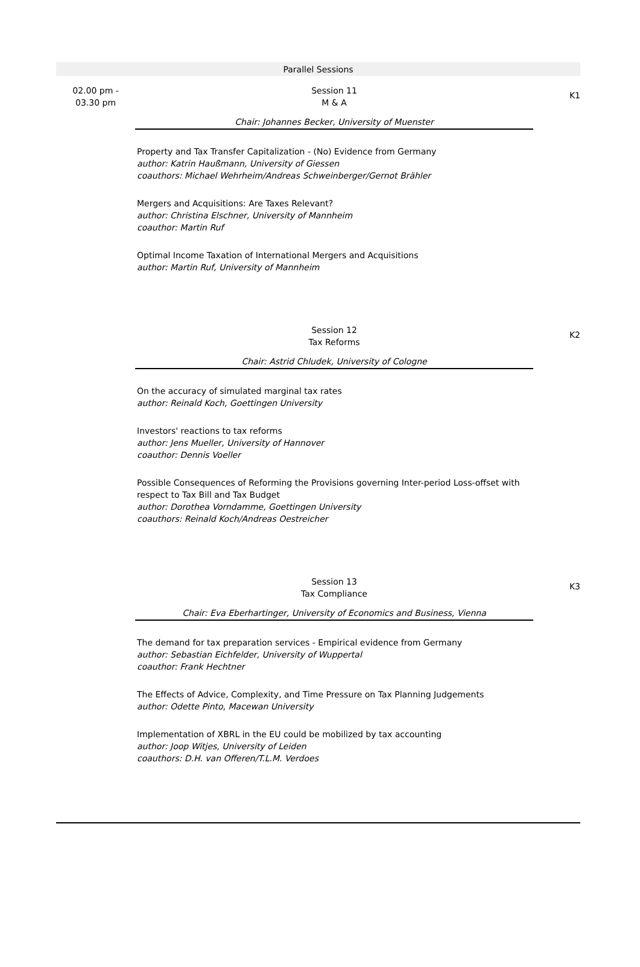Parallel Sessions
02.00 pm -
03.30 pm
Session 11
M & A
Chair: Johannes Becker, University of Muenster
Property and Tax Transfer Capitalization - (No) Evidence from Germany
author: Katrin Haußmann, University of Giessen
coauthors: Michael Wehrheim/Andreas Schweinberger/Gernot Brähler
Mergers and Acquisitions: Are Taxes Relevant?
author: Christina Elschner, University of Mannheim
coauthor: Martin Ruf
Optimal Income Taxation of International Mergers and Acquisitions
author: Martin Ruf, University of Mannheim
K1
Session 12
Tax Reforms
Chair: Astrid Chludek, University of Cologne
On the accuracy of simulated marginal tax rates
author: Reinald Koch, Goettingen University
Investors' reactions to tax reforms
author: Jens Mueller, University of Hannover
coauthor: Dennis Voeller
Possible Consequences of Reforming the Provisions governing Inter-period Loss-offset with respect to Tax Bill and Tax Budget
author: Dorothea Vorndamme, Goettingen University
coauthors: Reinald Koch/Andreas Oestreicher
K2
Session 13
Tax Compliance
Chair: Eva Eberhartinger, University of Economics and Business, Vienna
The demand for tax preparation services - Empirical evidence from Germany
author: Sebastian Eichfelder, University of Wuppertal
coauthor: Frank Hechtner
The Effects of Advice, Complexity, and Time Pressure on Tax Planning Judgements
author: Odette Pinto, Macewan University
Implementation of XBRL in the EU could be mobilized by tax accounting
author: Joop Witjes, University of Leiden
coauthors: D.H. van Offeren/T.L.M. Verdoes
K3